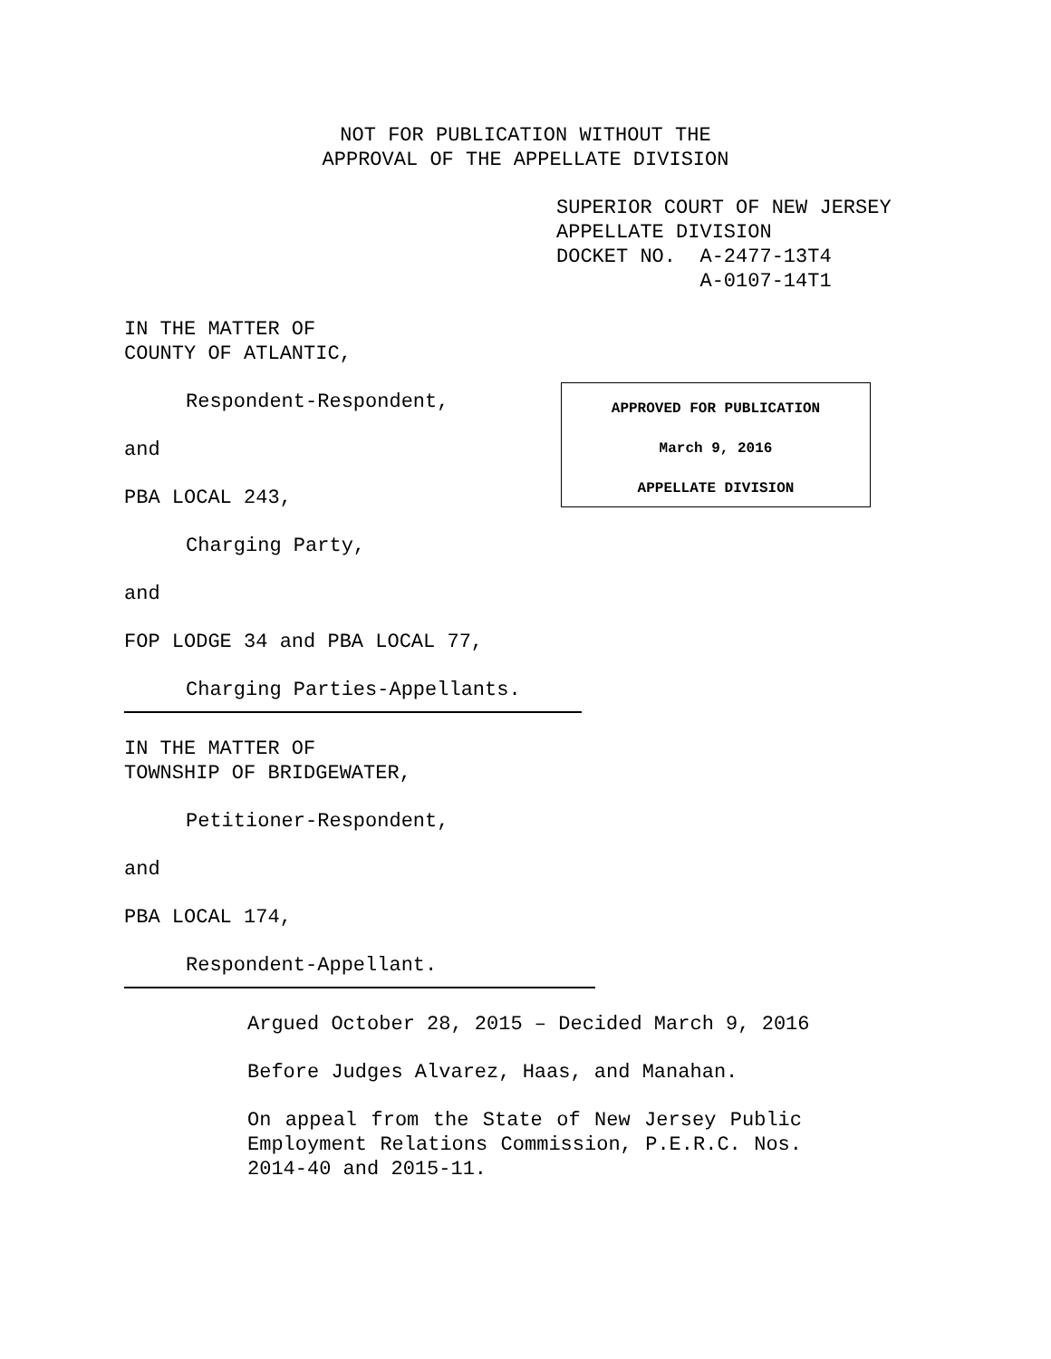NOT FOR PUBLICATION WITHOUT THE APPROVAL OF THE APPELLATE DIVISION
SUPERIOR COURT OF NEW JERSEY APPELLATE DIVISION DOCKET NO. A-2477-13T4 A-0107-14T1
IN THE MATTER OF COUNTY OF ATLANTIC,
Respondent-Respondent,
and
PBA LOCAL 243,
Charging Party,
and
FOP LODGE 34 and PBA LOCAL 77,
Charging Parties-Appellants.
IN THE MATTER OF TOWNSHIP OF BRIDGEWATER,
Petitioner-Respondent,
and
PBA LOCAL 174,
Respondent-Appellant.
Argued October 28, 2015 – Decided March 9, 2016
Before Judges Alvarez, Haas, and Manahan.
On appeal from the State of New Jersey Public Employment Relations Commission, P.E.R.C. Nos. 2014-40 and 2015-11.
APPROVED FOR PUBLICATION
March 9, 2016
APPELLATE DIVISION